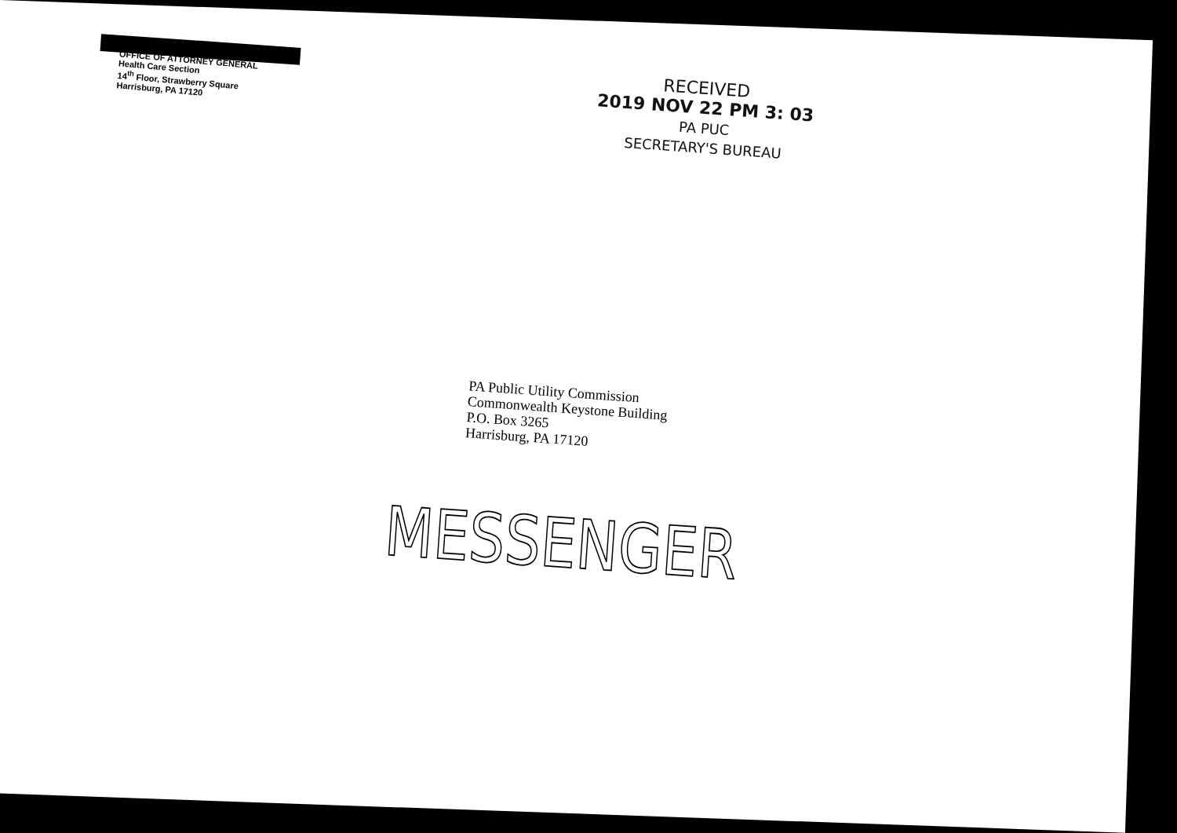OFFICE OF ATTORNEY GENERAL
Health Care Section
14<sup>th</sup> Floor, Strawberry Square
Harrisburg, PA 17120
RECEIVED
2019 NOV 22 PM 3: 03
PA PUC
SECRETARY'S BUREAU
PA Public Utility Commission
Commonwealth Keystone Building
P.O. Box 3265
Harrisburg, PA 17120
MESSENGER